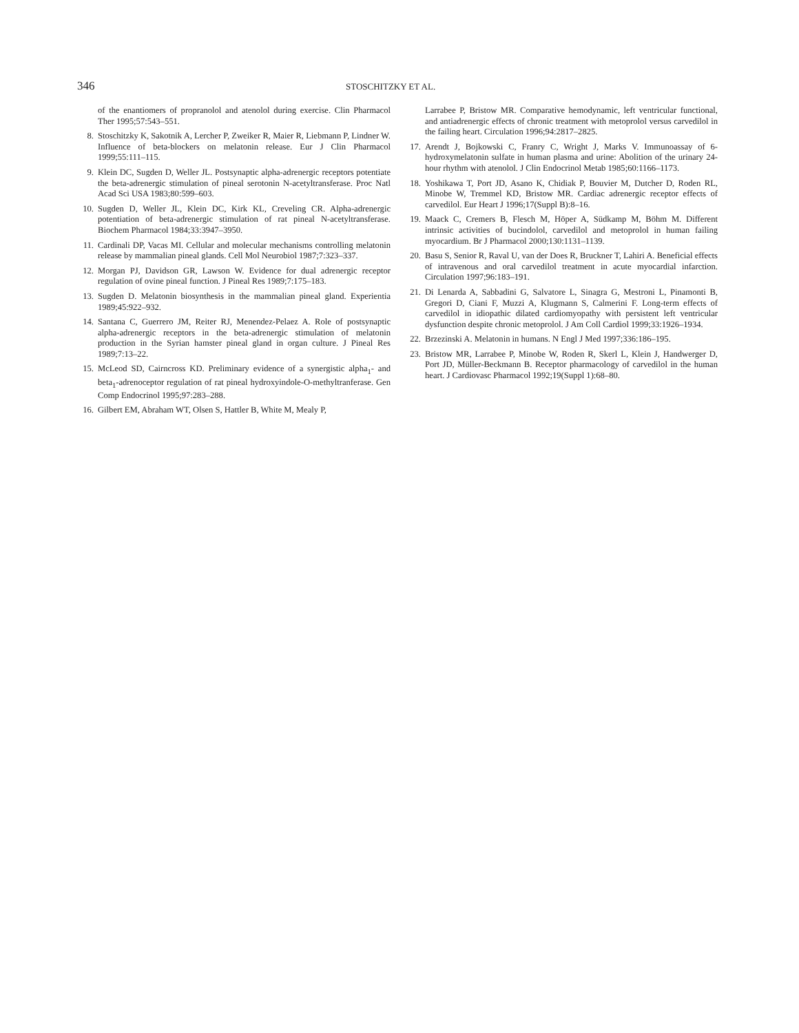346 STOSCHITZKY ET AL.
of the enantiomers of propranolol and atenolol during exercise. Clin Pharmacol Ther 1995;57:543–551.
8. Stoschitzky K, Sakotnik A, Lercher P, Zweiker R, Maier R, Liebmann P, Lindner W. Influence of beta-blockers on melatonin release. Eur J Clin Pharmacol 1999;55:111–115.
9. Klein DC, Sugden D, Weller JL. Postsynaptic alpha-adrenergic receptors potentiate the beta-adrenergic stimulation of pineal serotonin N-acetyltransferase. Proc Natl Acad Sci USA 1983;80:599–603.
10. Sugden D, Weller JL, Klein DC, Kirk KL, Creveling CR. Alpha-adrenergic potentiation of beta-adrenergic stimulation of rat pineal N-acetyltransferase. Biochem Pharmacol 1984;33:3947–3950.
11. Cardinali DP, Vacas MI. Cellular and molecular mechanisms controlling melatonin release by mammalian pineal glands. Cell Mol Neurobiol 1987;7:323–337.
12. Morgan PJ, Davidson GR, Lawson W. Evidence for dual adrenergic receptor regulation of ovine pineal function. J Pineal Res 1989;7:175–183.
13. Sugden D. Melatonin biosynthesis in the mammalian pineal gland. Experientia 1989;45:922–932.
14. Santana C, Guerrero JM, Reiter RJ, Menendez-Pelaez A. Role of postsynaptic alpha-adrenergic receptors in the beta-adrenergic stimulation of melatonin production in the Syrian hamster pineal gland in organ culture. J Pineal Res 1989;7:13–22.
15. McLeod SD, Cairncross KD. Preliminary evidence of a synergistic alpha<sub>1</sub>- and beta<sub>1</sub>-adrenoceptor regulation of rat pineal hydroxyindole-O-methyltranferase. Gen Comp Endocrinol 1995;97:283–288.
16. Gilbert EM, Abraham WT, Olsen S, Hattler B, White M, Mealy P,
Larrabee P, Bristow MR. Comparative hemodynamic, left ventricular functional, and antiadrenergic effects of chronic treatment with metoprolol versus carvedilol in the failing heart. Circulation 1996;94:2817–2825.
17. Arendt J, Bojkowski C, Franry C, Wright J, Marks V. Immunoassay of 6-hydroxymelatonin sulfate in human plasma and urine: Abolition of the urinary 24-hour rhythm with atenolol. J Clin Endocrinol Metab 1985;60:1166–1173.
18. Yoshikawa T, Port JD, Asano K, Chidiak P, Bouvier M, Dutcher D, Roden RL, Minobe W, Tremmel KD, Bristow MR. Cardiac adrenergic receptor effects of carvedilol. Eur Heart J 1996;17(Suppl B):8–16.
19. Maack C, Cremers B, Flesch M, Höper A, Südkamp M, Böhm M. Different intrinsic activities of bucindolol, carvedilol and metoprolol in human failing myocardium. Br J Pharmacol 2000;130:1131–1139.
20. Basu S, Senior R, Raval U, van der Does R, Bruckner T, Lahiri A. Beneficial effects of intravenous and oral carvedilol treatment in acute myocardial infarction. Circulation 1997;96:183–191.
21. Di Lenarda A, Sabbadini G, Salvatore L, Sinagra G, Mestroni L, Pinamonti B, Gregori D, Ciani F, Muzzi A, Klugmann S, Calmerini F. Long-term effects of carvedilol in idiopathic dilated cardiomyopathy with persistent left ventricular dysfunction despite chronic metoprolol. J Am Coll Cardiol 1999;33:1926–1934.
22. Brzezinski A. Melatonin in humans. N Engl J Med 1997;336:186–195.
23. Bristow MR, Larrabee P, Minobe W, Roden R, Skerl L, Klein J, Handwerger D, Port JD, Müller-Beckmann B. Receptor pharmacology of carvedilol in the human heart. J Cardiovasc Pharmacol 1992;19(Suppl 1):68–80.